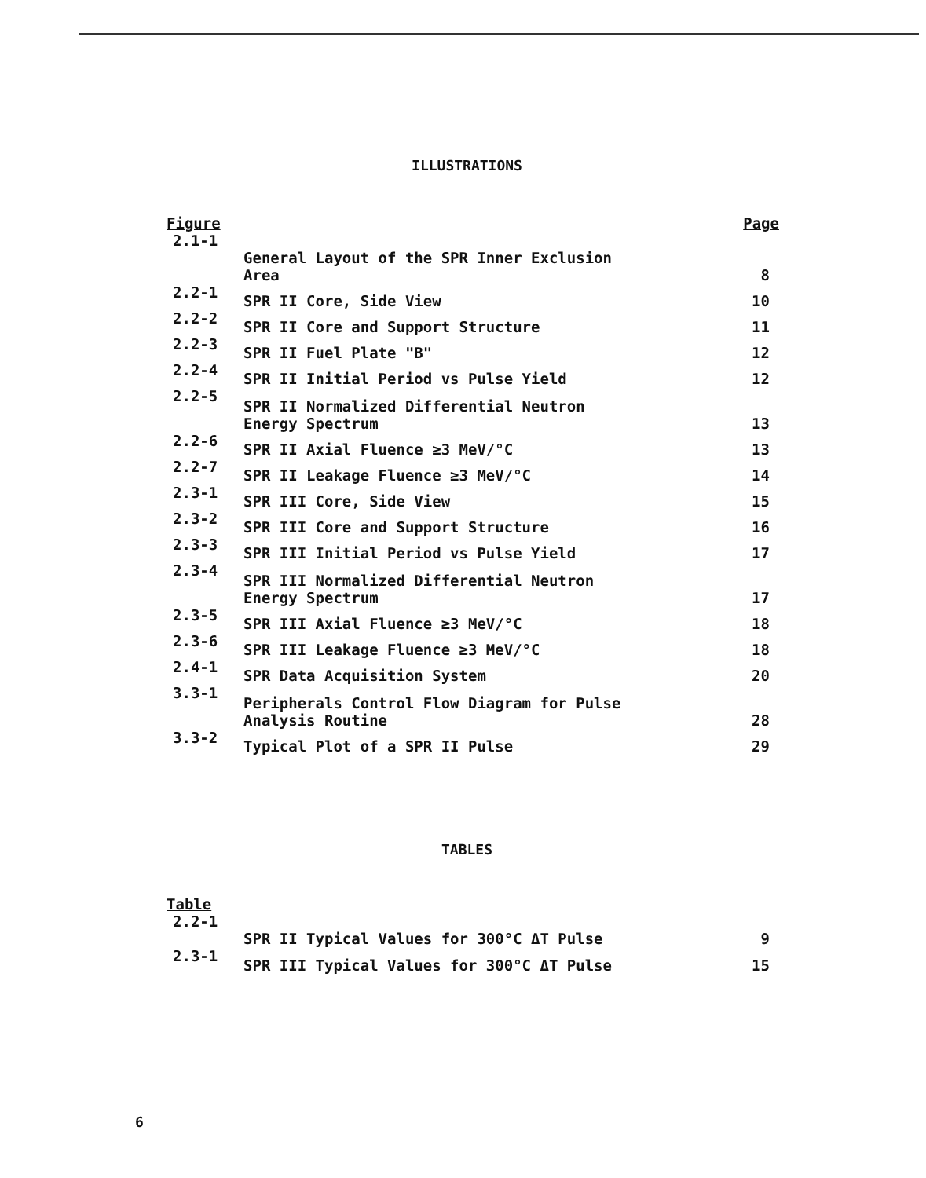ILLUSTRATIONS
| Figure | | Page |
| --- | --- | --- |
| 2.1-1 | General Layout of the SPR Inner Exclusion Area | 8 |
| 2.2-1 | SPR II Core, Side View | 10 |
| 2.2-2 | SPR II Core and Support Structure | 11 |
| 2.2-3 | SPR II Fuel Plate "B" | 12 |
| 2.2-4 | SPR II Initial Period vs Pulse Yield | 12 |
| 2.2-5 | SPR II Normalized Differential Neutron Energy Spectrum | 13 |
| 2.2-6 | SPR II Axial Fluence ≥3 MeV/°C | 13 |
| 2.2-7 | SPR II Leakage Fluence ≥3 MeV/°C | 14 |
| 2.3-1 | SPR III Core, Side View | 15 |
| 2.3-2 | SPR III Core and Support Structure | 16 |
| 2.3-3 | SPR III Initial Period vs Pulse Yield | 17 |
| 2.3-4 | SPR III Normalized Differential Neutron Energy Spectrum | 17 |
| 2.3-5 | SPR III Axial Fluence ≥3 MeV/°C | 18 |
| 2.3-6 | SPR III Leakage Fluence ≥3 MeV/°C | 18 |
| 2.4-1 | SPR Data Acquisition System | 20 |
| 3.3-1 | Peripherals Control Flow Diagram for Pulse Analysis Routine | 28 |
| 3.3-2 | Typical Plot of a SPR II Pulse | 29 |
TABLES
| Table | | |
| --- | --- | --- |
| 2.2-1 | SPR II Typical Values for 300°C ΔT Pulse | 9 |
| 2.3-1 | SPR III Typical Values for 300°C ΔT Pulse | 15 |
6